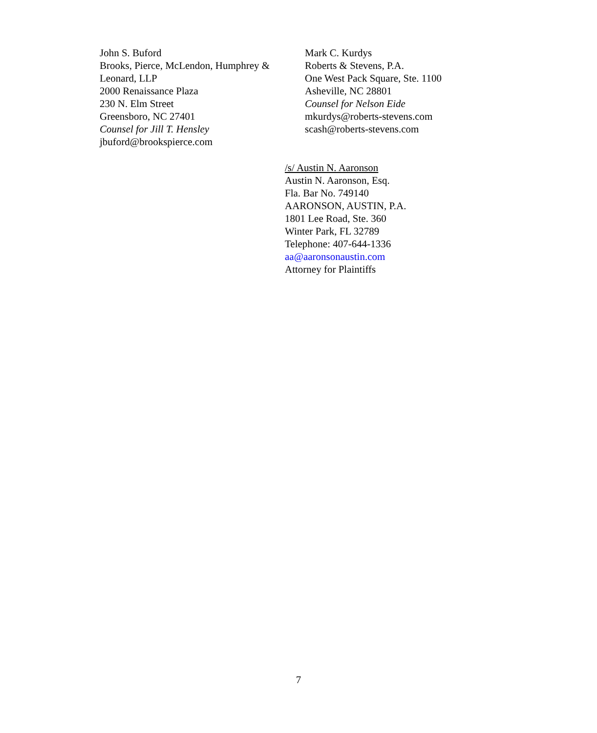John S. Buford
Brooks, Pierce, McLendon, Humphrey & Leonard, LLP
2000 Renaissance Plaza
230 N. Elm Street
Greensboro, NC 27401
Counsel for Jill T. Hensley
jbuford@brookspierce.com
Mark C. Kurdys
Roberts & Stevens, P.A.
One West Pack Square, Ste. 1100
Asheville, NC 28801
Counsel for Nelson Eide
mkurdys@roberts-stevens.com
scash@roberts-stevens.com
/s/ Austin N. Aaronson
Austin N. Aaronson, Esq.
Fla. Bar No. 749140
AARONSON, AUSTIN, P.A.
1801 Lee Road, Ste. 360
Winter Park, FL 32789
Telephone: 407-644-1336
aa@aaronsonaustin.com
Attorney for Plaintiffs
7